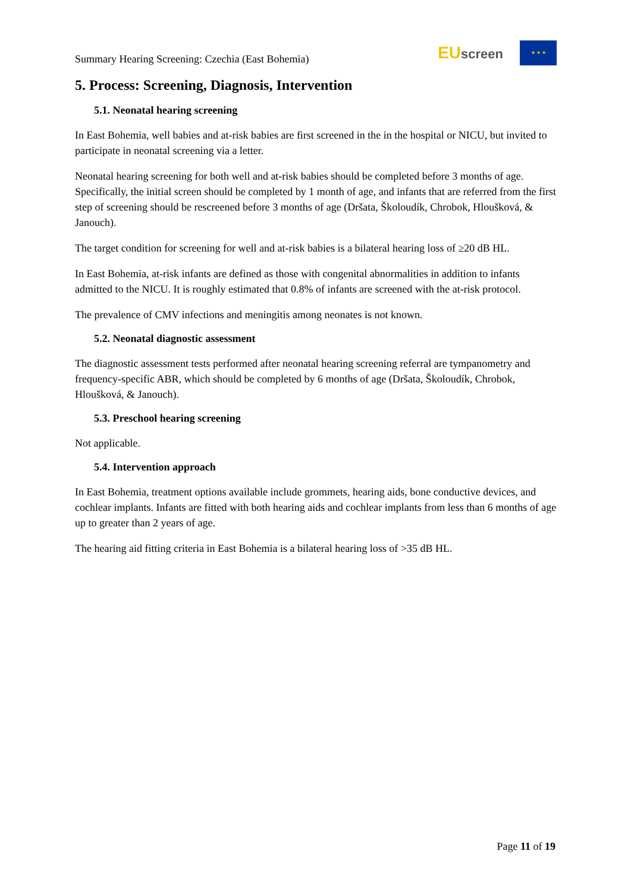Summary Hearing Screening: Czechia (East Bohemia)
EU screen
★ ★ ★
5. Process: Screening, Diagnosis, Intervention
5.1. Neonatal hearing screening
In East Bohemia, well babies and at-risk babies are first screened in the in the hospital or NICU, but invited to participate in neonatal screening via a letter.
Neonatal hearing screening for both well and at-risk babies should be completed before 3 months of age. Specifically, the initial screen should be completed by 1 month of age, and infants that are referred from the first step of screening should be rescreened before 3 months of age (Dršata, Školoudík, Chrobok, Hloušková, & Janouch).
The target condition for screening for well and at-risk babies is a bilateral hearing loss of ≥20 dB HL.
In East Bohemia, at-risk infants are defined as those with congenital abnormalities in addition to infants admitted to the NICU. It is roughly estimated that 0.8% of infants are screened with the at-risk protocol.
The prevalence of CMV infections and meningitis among neonates is not known.
5.2. Neonatal diagnostic assessment
The diagnostic assessment tests performed after neonatal hearing screening referral are tympanometry and frequency-specific ABR, which should be completed by 6 months of age (Dršata, Školoudík, Chrobok, Hloušková, & Janouch).
5.3. Preschool hearing screening
Not applicable.
5.4. Intervention approach
In East Bohemia, treatment options available include grommets, hearing aids, bone conductive devices, and cochlear implants. Infants are fitted with both hearing aids and cochlear implants from less than 6 months of age up to greater than 2 years of age.
The hearing aid fitting criteria in East Bohemia is a bilateral hearing loss of >35 dB HL.
Page 11 of 19